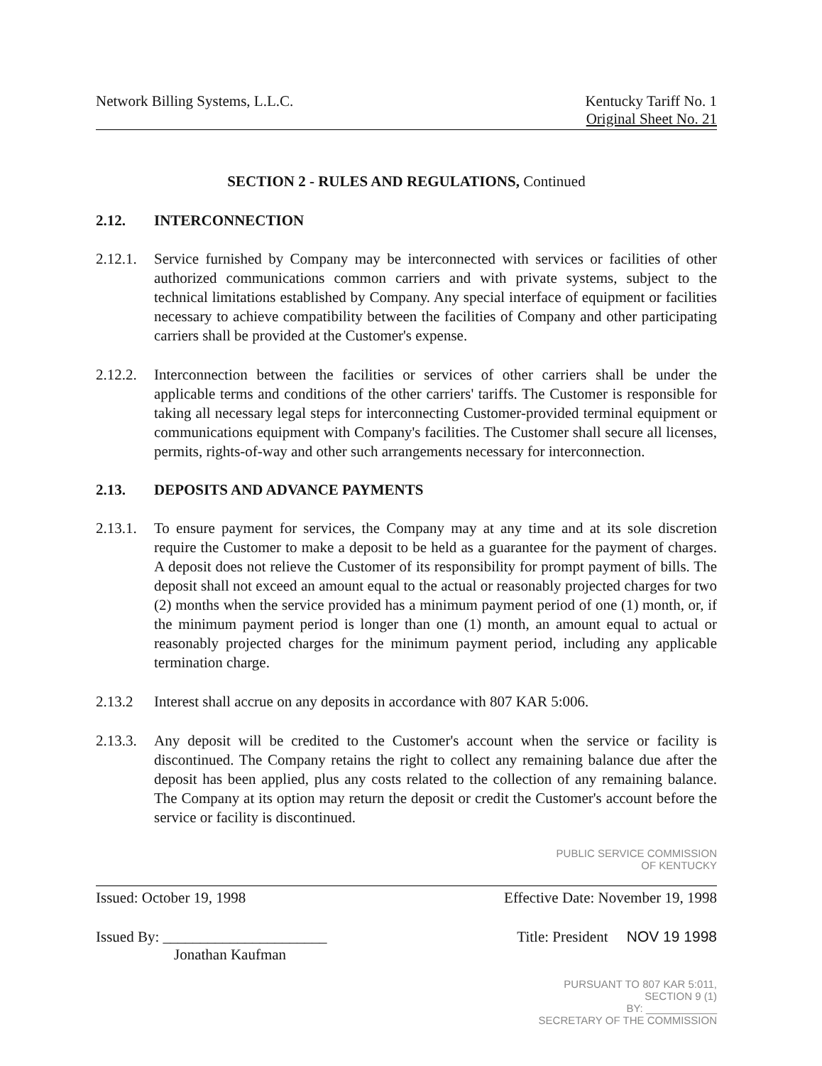Network Billing Systems, L.L.C.
Kentucky Tariff No. 1
Original Sheet No. 21
SECTION 2 - RULES AND REGULATIONS, Continued
2.12. INTERCONNECTION
2.12.1. Service furnished by Company may be interconnected with services or facilities of other authorized communications common carriers and with private systems, subject to the technical limitations established by Company. Any special interface of equipment or facilities necessary to achieve compatibility between the facilities of Company and other participating carriers shall be provided at the Customer's expense.
2.12.2. Interconnection between the facilities or services of other carriers shall be under the applicable terms and conditions of the other carriers' tariffs. The Customer is responsible for taking all necessary legal steps for interconnecting Customer-provided terminal equipment or communications equipment with Company's facilities. The Customer shall secure all licenses, permits, rights-of-way and other such arrangements necessary for interconnection.
2.13. DEPOSITS AND ADVANCE PAYMENTS
2.13.1. To ensure payment for services, the Company may at any time and at its sole discretion require the Customer to make a deposit to be held as a guarantee for the payment of charges. A deposit does not relieve the Customer of its responsibility for prompt payment of bills. The deposit shall not exceed an amount equal to the actual or reasonably projected charges for two (2) months when the service provided has a minimum payment period of one (1) month, or, if the minimum payment period is longer than one (1) month, an amount equal to actual or reasonably projected charges for the minimum payment period, including any applicable termination charge.
2.13.2 Interest shall accrue on any deposits in accordance with 807 KAR 5:006.
2.13.3. Any deposit will be credited to the Customer's account when the service or facility is discontinued. The Company retains the right to collect any remaining balance due after the deposit has been applied, plus any costs related to the collection of any remaining balance. The Company at its option may return the deposit or credit the Customer's account before the service or facility is discontinued.
PUBLIC SERVICE COMMISSION
OF KENTUCKY
Issued: October 19, 1998 Effective Date: November 19, 1998
Issued By: ______________________
Jonathan Kaufman
Title: President NOV 19 1998
PURSUANT TO 807 KAR 5:011,
SECTION 9 (1)
BY: ____________
SECRETARY OF THE COMMISSION